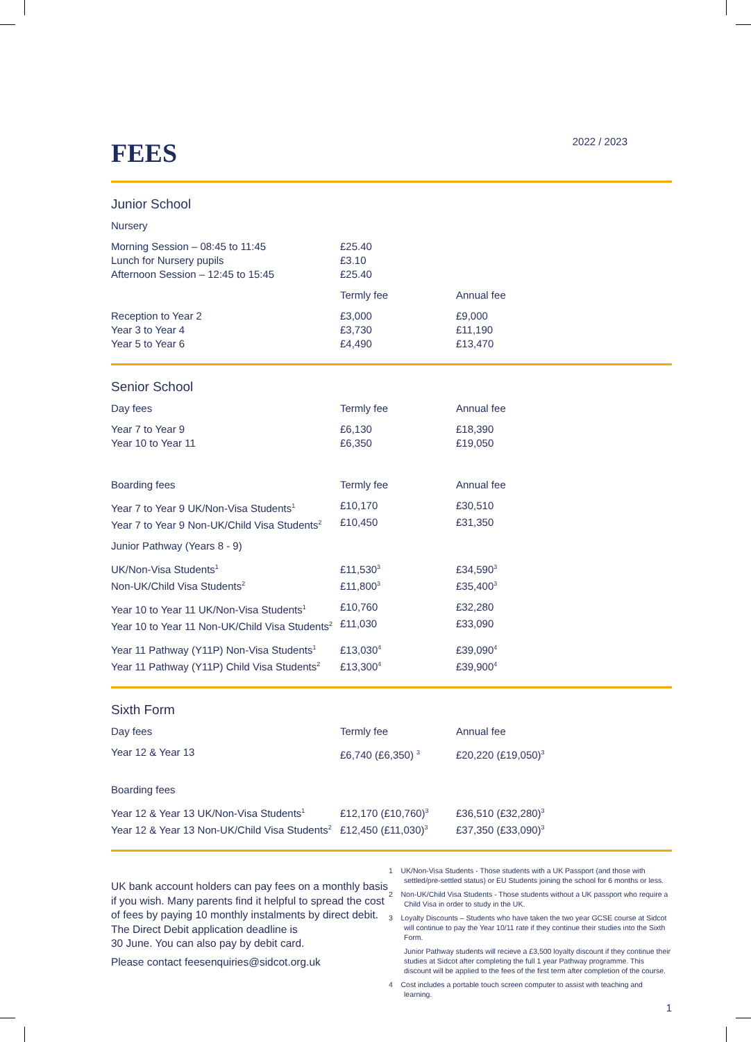FEES
2022 / 2023
Junior School
| Nursery | | |
| Morning Session – 08:45 to 11:45 | £25.40 | |
| Lunch for Nursery pupils | £3.10 | |
| Afternoon Session – 12:45 to 15:45 | £25.40 | |
| | Termly fee | Annual fee |
| Reception to Year 2 | £3,000 | £9,000 |
| Year 3 to Year 4 | £3,730 | £11,190 |
| Year 5 to Year 6 | £4,490 | £13,470 |
Senior School
| Day fees | Termly fee | Annual fee |
| --- | --- | --- |
| Year 7 to Year 9 | £6,130 | £18,390 |
| Year 10 to Year 11 | £6,350 | £19,050 |
| Boarding fees | Termly fee | Annual fee |
| Year 7 to Year 9 UK/Non-Visa Students<sup>1</sup> | £10,170 | £30,510 |
| Year 7 to Year 9 Non-UK/Child Visa Students<sup>2</sup> | £10,450 | £31,350 |
| Junior Pathway (Years 8 - 9) | | |
| UK/Non-Visa Students<sup>1</sup> | £11,530<sup>3</sup> | £34,590<sup>3</sup> |
| Non-UK/Child Visa Students<sup>2</sup> | £11,800<sup>3</sup> | £35,400<sup>3</sup> |
| Year 10 to Year 11 UK/Non-Visa Students<sup>1</sup> | £10,760 | £32,280 |
| Year 10 to Year 11 Non-UK/Child Visa Students<sup>2</sup> | £11,030 | £33,090 |
| Year 11 Pathway (Y11P) Non-Visa Students<sup>1</sup> | £13,030<sup>4</sup> | £39,090<sup>4</sup> |
| Year 11 Pathway (Y11P) Child Visa Students<sup>2</sup> | £13,300<sup>4</sup> | £39,900<sup>4</sup> |
Sixth Form
| Day fees | Termly fee | Annual fee |
| --- | --- | --- |
| Year 12 & Year 13 | £6,740 (£6,350) <sup>3</sup> | £20,220 (£19,050)<sup>3</sup> |
| Boarding fees | | |
| Year 12 & Year 13 UK/Non-Visa Students<sup>1</sup> | £12,170 (£10,760)<sup>3</sup> | £36,510 (£32,280)<sup>3</sup> |
| Year 12 & Year 13 Non-UK/Child Visa Students<sup>2</sup> | £12,450 (£11,030)<sup>3</sup> | £37,350 (£33,090)<sup>3</sup> |
UK bank account holders can pay fees on a monthly basis if you wish. Many parents find it helpful to spread the cost of fees by paying 10 monthly instalments by direct debit. The Direct Debit application deadline is
30 June. You can also pay by debit card.
Please contact feesenquiries@sidcot.org.uk
1 UK/Non-Visa Students - Those students with a UK Passport (and those with settled/pre-settled status) or EU Students joining the school for 6 months or less.
2 Non-UK/Child Visa Students - Those students without a UK passport who require a Child Visa in order to study in the UK.
3 Loyalty Discounts – Students who have taken the two year GCSE course at Sidcot will continue to pay the Year 10/11 rate if they continue their studies into the Sixth Form.
Junior Pathway students will recieve a £3,500 loyalty discount if they continue their studies at Sidcot after completing the full 1 year Pathway programme. This discount will be applied to the fees of the first term after completion of the course.
4 Cost includes a portable touch screen computer to assist with teaching and learning.
1